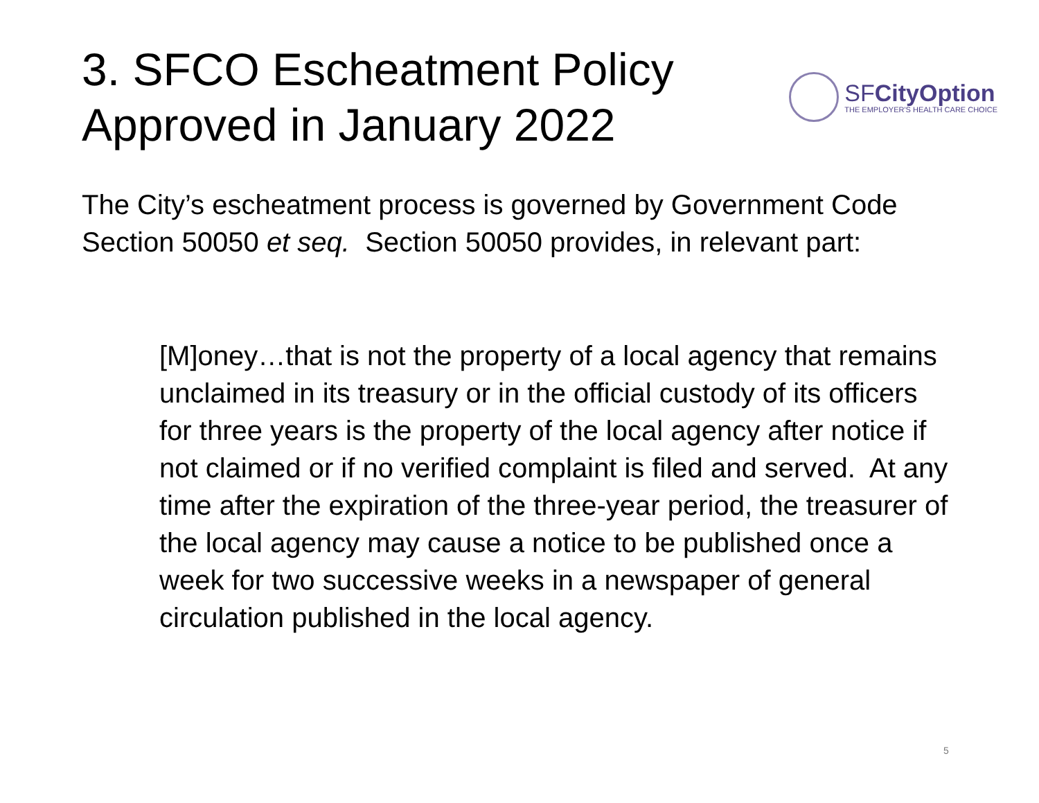3. SFCO Escheatment Policy
Approved in January 2022
SFCityOption
THE EMPLOYER'S HEALTH CARE CHOICE
The City’s escheatment process is governed by Government Code Section 50050 et seq. Section 50050 provides, in relevant part:
[M]oney…that is not the property of a local agency that remains unclaimed in its treasury or in the official custody of its officers for three years is the property of the local agency after notice if not claimed or if no verified complaint is filed and served. At any time after the expiration of the three-year period, the treasurer of the local agency may cause a notice to be published once a week for two successive weeks in a newspaper of general circulation published in the local agency.
5